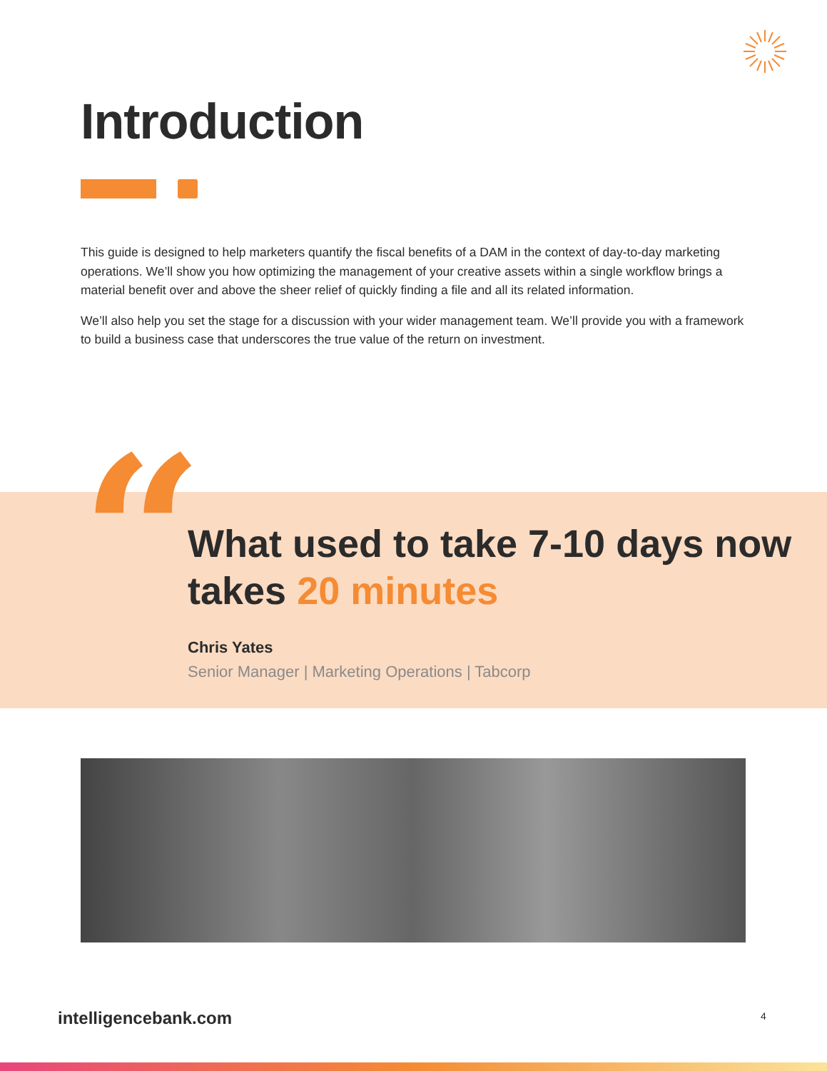Introduction
This guide is designed to help marketers quantify the fiscal benefits of a DAM in the context of day-to-day marketing operations. We’ll show you how optimizing the management of your creative assets within a single workflow brings a material benefit over and above the sheer relief of quickly finding a file and all its related information.
We’ll also help you set the stage for a discussion with your wider management team. We’ll provide you with a framework to build a business case that underscores the true value of the return on investment.
“
What used to take 7-10 days now takes 20 minutes
Chris Yates
Senior Manager | Marketing Operations | Tabcorp
intelligencebank.com 4